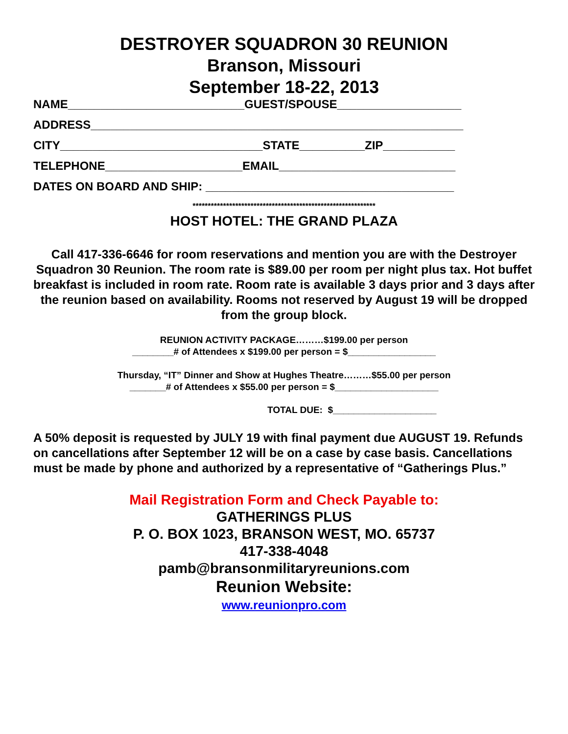DESTROYER SQUADRON 30 REUNION
Branson, Missouri
September 18-22, 2013
NAME___________________________GUEST/SPOUSE___________________
ADDRESS_________________________________________________________
CITY_______________________________STATE__________ZIP___________
TELEPHONE_____________________EMAIL___________________________
DATES ON BOARD AND SHIP: ______________________________________
************************************************************
HOST HOTEL: THE GRAND PLAZA
Call 417-336-6646 for room reservations and mention you are with the Destroyer Squadron 30 Reunion. The room rate is $89.00 per room per night plus tax. Hot buffet breakfast is included in room rate. Room rate is available 3 days prior and 3 days after the reunion based on availability. Rooms not reserved by August 19 will be dropped from the group block.
REUNION ACTIVITY PACKAGE………$199.00 per person
________# of Attendees x $199.00 per person = $_________________
Thursday, “IT” Dinner and Show at Hughes Theatre………$55.00 per person
_______# of Attendees x $55.00 per person = $____________________
TOTAL DUE: $____________________
A 50% deposit is requested by JULY 19 with final payment due AUGUST 19. Refunds on cancellations after September 12 will be on a case by case basis. Cancellations must be made by phone and authorized by a representative of “Gatherings Plus.”
Mail Registration Form and Check Payable to:
GATHERINGS PLUS
P. O. BOX 1023, BRANSON WEST, MO. 65737
417-338-4048
pamb@bransonmilitaryreunions.com
Reunion Website:
www.reunionpro.com